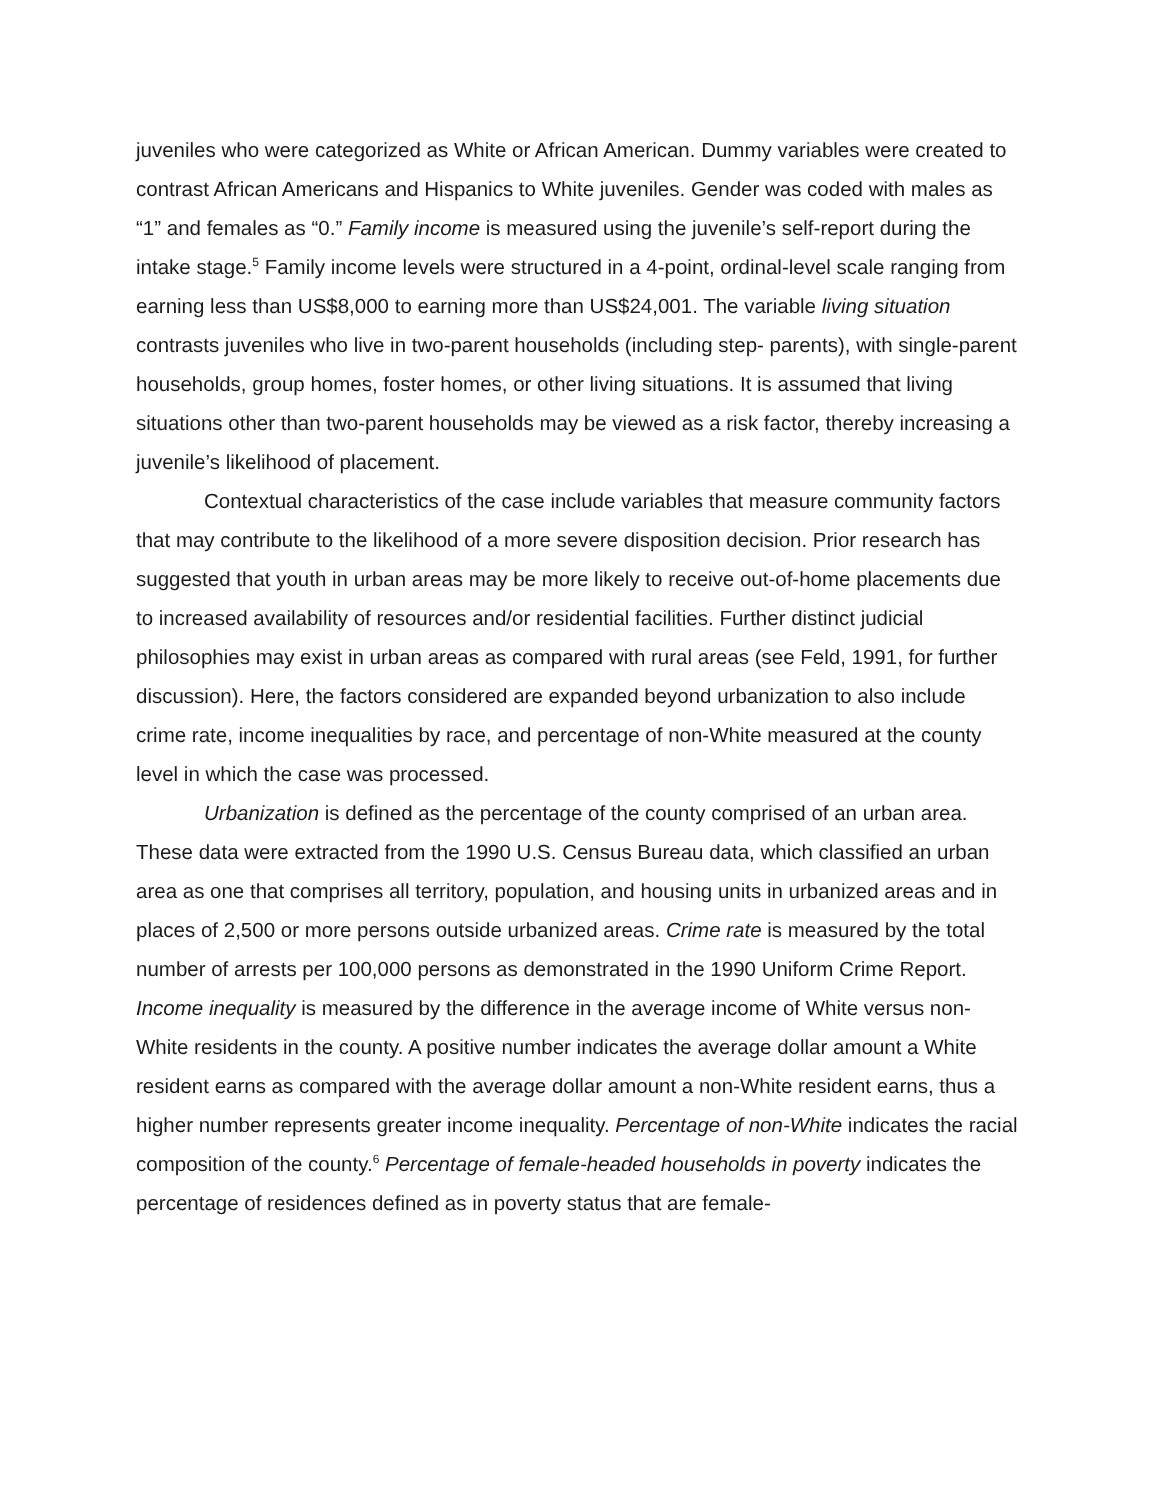juveniles who were categorized as White or African American. Dummy variables were created to contrast African Americans and Hispanics to White juveniles. Gender was coded with males as “1” and females as “0.” Family income is measured using the juvenile’s self-report during the intake stage.<sup>5</sup> Family income levels were structured in a 4-point, ordinal-level scale ranging from earning less than US$8,000 to earning more than US$24,001. The variable living situation contrasts juveniles who live in two-parent households (including step- parents), with single-parent households, group homes, foster homes, or other living situations. It is assumed that living situations other than two-parent households may be viewed as a risk factor, thereby increasing a juvenile’s likelihood of placement.
Contextual characteristics of the case include variables that measure community factors that may contribute to the likelihood of a more severe disposition decision. Prior research has suggested that youth in urban areas may be more likely to receive out-of-home placements due to increased availability of resources and/or residential facilities. Further distinct judicial philosophies may exist in urban areas as compared with rural areas (see Feld, 1991, for further discussion). Here, the factors considered are expanded beyond urbanization to also include crime rate, income inequalities by race, and percentage of non-White measured at the county level in which the case was processed.
Urbanization is defined as the percentage of the county comprised of an urban area. These data were extracted from the 1990 U.S. Census Bureau data, which classified an urban area as one that comprises all territory, population, and housing units in urbanized areas and in places of 2,500 or more persons outside urbanized areas. Crime rate is measured by the total number of arrests per 100,000 persons as demonstrated in the 1990 Uniform Crime Report. Income inequality is measured by the difference in the average income of White versus non-White residents in the county. A positive number indicates the average dollar amount a White resident earns as compared with the average dollar amount a non-White resident earns, thus a higher number represents greater income inequality. Percentage of non-White indicates the racial composition of the county.<sup>6</sup> Percentage of female-headed households in poverty indicates the percentage of residences defined as in poverty status that are female-